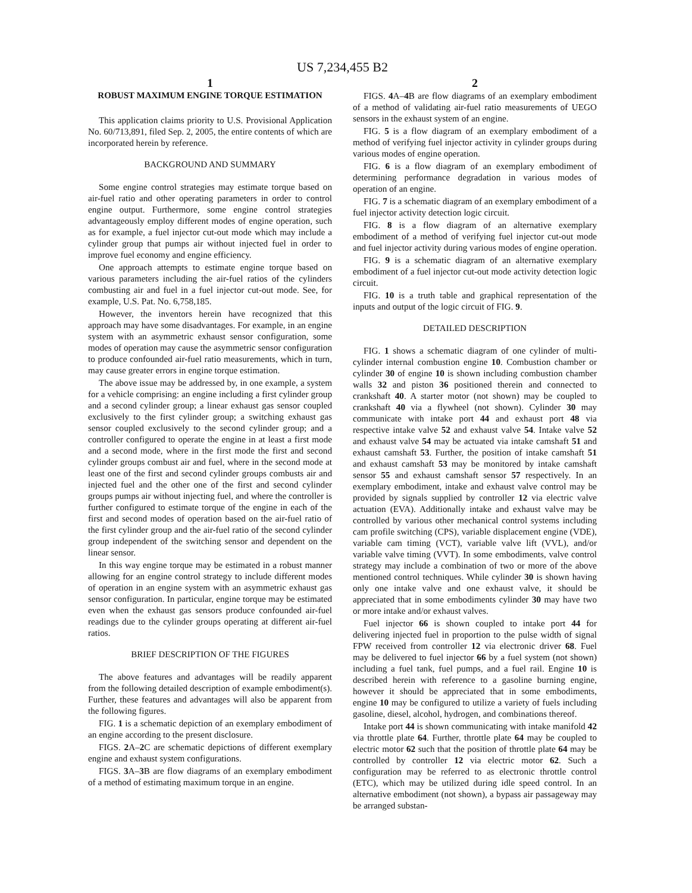US 7,234,455 B2
1
ROBUST MAXIMUM ENGINE TORQUE ESTIMATION
This application claims priority to U.S. Provisional Application No. 60/713,891, filed Sep. 2, 2005, the entire contents of which are incorporated herein by reference.
BACKGROUND AND SUMMARY
Some engine control strategies may estimate torque based on air-fuel ratio and other operating parameters in order to control engine output. Furthermore, some engine control strategies advantageously employ different modes of engine operation, such as for example, a fuel injector cut-out mode which may include a cylinder group that pumps air without injected fuel in order to improve fuel economy and engine efficiency.
One approach attempts to estimate engine torque based on various parameters including the air-fuel ratios of the cylinders combusting air and fuel in a fuel injector cut-out mode. See, for example, U.S. Pat. No. 6,758,185.
However, the inventors herein have recognized that this approach may have some disadvantages. For example, in an engine system with an asymmetric exhaust sensor configuration, some modes of operation may cause the asymmetric sensor configuration to produce confounded air-fuel ratio measurements, which in turn, may cause greater errors in engine torque estimation.
The above issue may be addressed by, in one example, a system for a vehicle comprising: an engine including a first cylinder group and a second cylinder group; a linear exhaust gas sensor coupled exclusively to the first cylinder group; a switching exhaust gas sensor coupled exclusively to the second cylinder group; and a controller configured to operate the engine in at least a first mode and a second mode, where in the first mode the first and second cylinder groups combust air and fuel, where in the second mode at least one of the first and second cylinder groups combusts air and injected fuel and the other one of the first and second cylinder groups pumps air without injecting fuel, and where the controller is further configured to estimate torque of the engine in each of the first and second modes of operation based on the air-fuel ratio of the first cylinder group and the air-fuel ratio of the second cylinder group independent of the switching sensor and dependent on the linear sensor.
In this way engine torque may be estimated in a robust manner allowing for an engine control strategy to include different modes of operation in an engine system with an asymmetric exhaust gas sensor configuration. In particular, engine torque may be estimated even when the exhaust gas sensors produce confounded air-fuel readings due to the cylinder groups operating at different air-fuel ratios.
BRIEF DESCRIPTION OF THE FIGURES
The above features and advantages will be readily apparent from the following detailed description of example embodiment(s). Further, these features and advantages will also be apparent from the following figures.
FIG. 1 is a schematic depiction of an exemplary embodiment of an engine according to the present disclosure.
FIGS. 2 A–2 C are schematic depictions of different exemplary engine and exhaust system configurations.
FIGS. 3 A–3 B are flow diagrams of an exemplary embodiment of a method of estimating maximum torque in an engine.
2
FIGS. 4 A–4 B are flow diagrams of an exemplary embodiment of a method of validating air-fuel ratio measurements of UEGO sensors in the exhaust system of an engine.
FIG. 5 is a flow diagram of an exemplary embodiment of a method of verifying fuel injector activity in cylinder groups during various modes of engine operation.
FIG. 6 is a flow diagram of an exemplary embodiment of determining performance degradation in various modes of operation of an engine.
FIG. 7 is a schematic diagram of an exemplary embodiment of a fuel injector activity detection logic circuit.
FIG. 8 is a flow diagram of an alternative exemplary embodiment of a method of verifying fuel injector cut-out mode and fuel injector activity during various modes of engine operation.
FIG. 9 is a schematic diagram of an alternative exemplary embodiment of a fuel injector cut-out mode activity detection logic circuit.
FIG. 10 is a truth table and graphical representation of the inputs and output of the logic circuit of FIG. 9.
DETAILED DESCRIPTION
FIG. 1 shows a schematic diagram of one cylinder of multi-cylinder internal combustion engine 10. Combustion chamber or cylinder 30 of engine 10 is shown including combustion chamber walls 32 and piston 36 positioned therein and connected to crankshaft 40. A starter motor (not shown) may be coupled to crankshaft 40 via a flywheel (not shown). Cylinder 30 may communicate with intake port 44 and exhaust port 48 via respective intake valve 52 and exhaust valve 54. Intake valve 52 and exhaust valve 54 may be actuated via intake camshaft 51 and exhaust camshaft 53. Further, the position of intake camshaft 51 and exhaust camshaft 53 may be monitored by intake camshaft sensor 55 and exhaust camshaft sensor 57 respectively. In an exemplary embodiment, intake and exhaust valve control may be provided by signals supplied by controller 12 via electric valve actuation (EVA). Additionally intake and exhaust valve may be controlled by various other mechanical control systems including cam profile switching (CPS), variable displacement engine (VDE), variable cam timing (VCT), variable valve lift (VVL), and/or variable valve timing (VVT). In some embodiments, valve control strategy may include a combination of two or more of the above mentioned control techniques. While cylinder 30 is shown having only one intake valve and one exhaust valve, it should be appreciated that in some embodiments cylinder 30 may have two or more intake and/or exhaust valves.
Fuel injector 66 is shown coupled to intake port 44 for delivering injected fuel in proportion to the pulse width of signal FPW received from controller 12 via electronic driver 68. Fuel may be delivered to fuel injector 66 by a fuel system (not shown) including a fuel tank, fuel pumps, and a fuel rail. Engine 10 is described herein with reference to a gasoline burning engine, however it should be appreciated that in some embodiments, engine 10 may be configured to utilize a variety of fuels including gasoline, diesel, alcohol, hydrogen, and combinations thereof.
Intake port 44 is shown communicating with intake manifold 42 via throttle plate 64. Further, throttle plate 64 may be coupled to electric motor 62 such that the position of throttle plate 64 may be controlled by controller 12 via electric motor 62. Such a configuration may be referred to as electronic throttle control (ETC), which may be utilized during idle speed control. In an alternative embodiment (not shown), a bypass air passageway may be arranged substan-